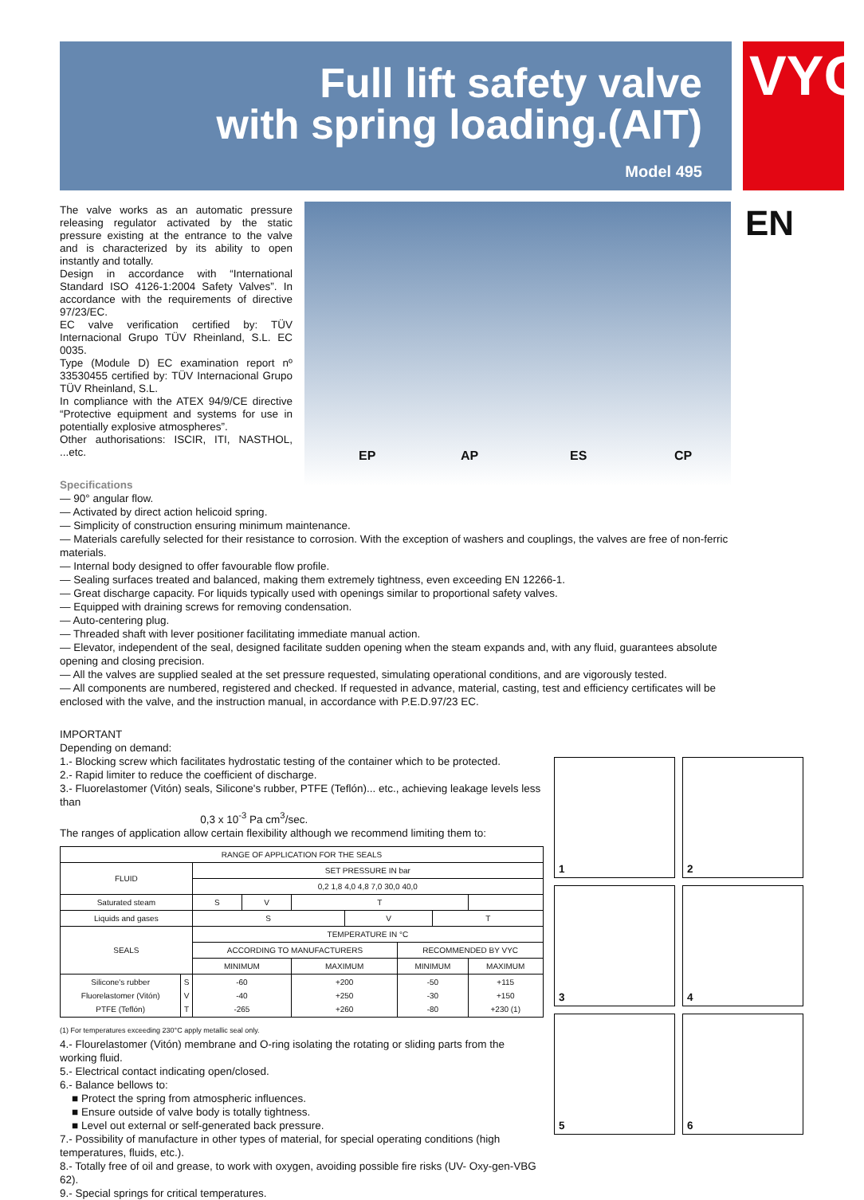Full lift safety valve
with spring loading.(AIT)
Model 495
VYC
EN
The valve works as an automatic pressure releasing regulator activated by the static pressure existing at the entrance to the valve and is characterized by its ability to open instantly and totally.
Design in accordance with “International Standard ISO 4126-1:2004 Safety Valves”. In accordance with the requirements of directive 97/23/EC.
EC valve verification certified by: TÜV Internacional Grupo TÜV Rheinland, S.L. EC 0035.
Type (Module D) EC examination report nº 33530455 certified by: TÜV Internacional Grupo TÜV Rheinland, S.L.
In compliance with the ATEX 94/9/CE directive “Protective equipment and systems for use in potentially explosive atmospheres”.
Other authorisations: ISCIR, ITI, NASTHOL, ...etc.
EP AP ES CP
Specifications
— 90° angular flow.
— Activated by direct action helicoid spring.
— Simplicity of construction ensuring minimum maintenance.
— Materials carefully selected for their resistance to corrosion. With the exception of washers and couplings, the valves are free of non-ferric materials.
— Internal body designed to offer favourable flow profile.
— Sealing surfaces treated and balanced, making them extremely tightness, even exceeding EN 12266-1.
— Great discharge capacity. For liquids typically used with openings similar to proportional safety valves.
— Equipped with draining screws for removing condensation.
— Auto-centering plug.
— Threaded shaft with lever positioner facilitating immediate manual action.
— Elevator, independent of the seal, designed facilitate sudden opening when the steam expands and, with any fluid, guarantees absolute opening and closing precision.
— All the valves are supplied sealed at the set pressure requested, simulating operational conditions, and are vigorously tested.
— All components are numbered, registered and checked. If requested in advance, material, casting, test and efficiency certificates will be enclosed with the valve, and the instruction manual, in accordance with P.E.D.97/23 EC.
IMPORTANT
Depending on demand:
1.- Blocking screw which facilitates hydrostatic testing of the container which to be protected.
2.- Rapid limiter to reduce the coefficient of discharge.
3.- Fluorelastomer (Vitón) seals, Silicone's rubber, PTFE (Teflón)... etc., achieving leakage levels less than
0,3 x 10<sup>-3</sup> Pa cm<sup>3</sup>/sec.
The ranges of application allow certain flexibility although we recommend limiting them to:
| RANGE OF APPLICATION FOR THE SEALS | | | | | | | | | |
| --- | --- | --- | --- | --- | --- | --- | --- | --- | --- |
| FLUID | | SET PRESSURE IN bar | | | | | | | |
| | | 0,2 1,8 4,0 4,8 7,0 30,0 40,0 | | | | | | | |
| Saturated steam | | S | V | T | | | | | |
| Liquids and gases | | S | | | V | | T | | |
| SEALS | | TEMPERATURE IN °C | | | | | | | |
| | | ACCORDING TO MANUFACTURERS | | | | RECOMMENDED BY VYC | | | |
| | | MINIMUM | | MAXIMUM | | MINIMUM | | MAXIMUM | |
| Silicone's rubber Fluorelastomer (Vitón) PTFE (Teflón) | S V T | -60 -40 -265 | | +200 +250 +260 | | -50 -30 -80 | | +115 +150 +230 (1) | |
(1) For temperatures exceeding 230°C apply metallic seal only.
4.- Flourelastomer (Vitón) membrane and O-ring isolating the rotating or sliding parts from the working fluid.
5.- Electrical contact indicating open/closed.
6.- Balance bellows to:
■ Protect the spring from atmospheric influences.
■ Ensure outside of valve body is totally tightness.
■ Level out external or self-generated back pressure.
7.- Possibility of manufacture in other types of material, for special operating conditions (high temperatures, fluids, etc.).
8.- Totally free of oil and grease, to work with oxygen, avoiding possible fire risks (UV- Oxy-gen-VBG 62).
9.- Special springs for critical temperatures.
1
2
3
4
5
6